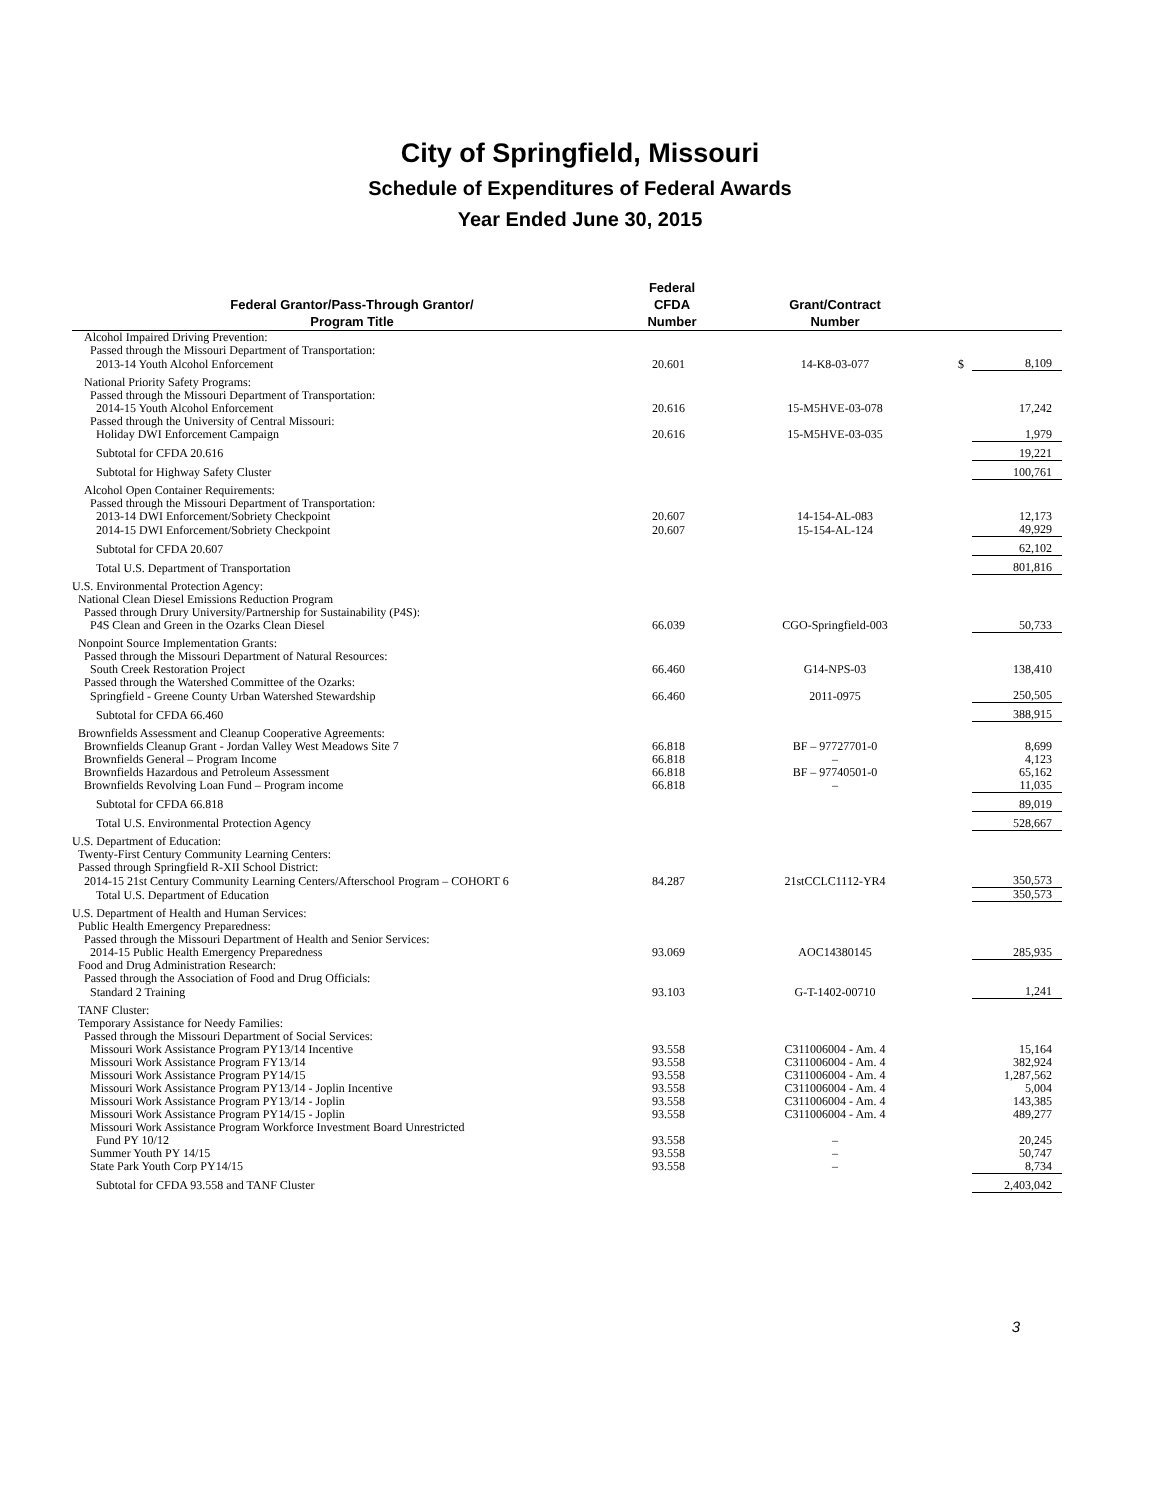City of Springfield, Missouri
Schedule of Expenditures of Federal Awards
Year Ended June 30, 2015
| Federal Grantor/Pass-Through Grantor/ Program Title | Federal CFDA Number | Grant/Contract Number | | |
| --- | --- | --- | --- | --- |
| Alcohol Impaired Driving Prevention: | | | | |
| Passed through the Missouri Department of Transportation: | | | | |
| 2013-14 Youth Alcohol Enforcement | 20.601 | 14-K8-03-077 | $ | 8,109 |
| National Priority Safety Programs: | | | | |
| Passed through the Missouri Department of Transportation: | | | | |
| 2014-15 Youth Alcohol Enforcement | 20.616 | 15-M5HVE-03-078 | | 17,242 |
| Passed through the University of Central Missouri: | | | | |
| Holiday DWI Enforcement Campaign | 20.616 | 15-M5HVE-03-035 | | 1,979 |
| Subtotal for CFDA 20.616 | | | | 19,221 |
| Subtotal for Highway Safety Cluster | | | | 100,761 |
| Alcohol Open Container Requirements: | | | | |
| Passed through the Missouri Department of Transportation: | | | | |
| 2013-14 DWI Enforcement/Sobriety Checkpoint | 20.607 | 14-154-AL-083 | | 12,173 |
| 2014-15 DWI Enforcement/Sobriety Checkpoint | 20.607 | 15-154-AL-124 | | 49,929 |
| Subtotal for CFDA 20.607 | | | | 62,102 |
| Total U.S. Department of Transportation | | | | 801,816 |
| U.S. Environmental Protection Agency: | | | | |
| National Clean Diesel Emissions Reduction Program | | | | |
| Passed through Drury University/Partnership for Sustainability (P4S): | | | | |
| P4S Clean and Green in the Ozarks Clean Diesel | 66.039 | CGO-Springfield-003 | | 50,733 |
| Nonpoint Source Implementation Grants: | | | | |
| Passed through the Missouri Department of Natural Resources: | | | | |
| South Creek Restoration Project | 66.460 | G14-NPS-03 | | 138,410 |
| Passed through the Watershed Committee of the Ozarks: | | | | |
| Springfield - Greene County Urban Watershed Stewardship | 66.460 | 2011-0975 | | 250,505 |
| Subtotal for CFDA 66.460 | | | | 388,915 |
| Brownfields Assessment and Cleanup Cooperative Agreements: | | | | |
| Brownfields Cleanup Grant - Jordan Valley West Meadows Site 7 | 66.818 | BF – 97727701-0 | | 8,699 |
| Brownfields General – Program Income | 66.818 | – | | 4,123 |
| Brownfields Hazardous and Petroleum Assessment | 66.818 | BF – 97740501-0 | | 65,162 |
| Brownfields Revolving Loan Fund – Program income | 66.818 | – | | 11,035 |
| Subtotal for CFDA 66.818 | | | | 89,019 |
| Total U.S. Environmental Protection Agency | | | | 528,667 |
| U.S. Department of Education: | | | | |
| Twenty-First Century Community Learning Centers: | | | | |
| Passed through Springfield R-XII School District: | | | | |
| 2014-15 21st Century Community Learning Centers/Afterschool Program – COHORT 6 | 84.287 | 21stCCLC1112-YR4 | | 350,573 |
| Total U.S. Department of Education | | | | 350,573 |
| U.S. Department of Health and Human Services: | | | | |
| Public Health Emergency Preparedness: | | | | |
| Passed through the Missouri Department of Health and Senior Services: | | | | |
| 2014-15 Public Health Emergency Preparedness | 93.069 | AOC14380145 | | 285,935 |
| Food and Drug Administration Research: | | | | |
| Passed through the Association of Food and Drug Officials: | | | | |
| Standard 2 Training | 93.103 | G-T-1402-00710 | | 1,241 |
| TANF Cluster: | | | | |
| Temporary Assistance for Needy Families: | | | | |
| Passed through the Missouri Department of Social Services: | | | | |
| Missouri Work Assistance Program PY13/14 Incentive | 93.558 | C311006004 - Am. 4 | | 15,164 |
| Missouri Work Assistance Program FY13/14 | 93.558 | C311006004 - Am. 4 | | 382,924 |
| Missouri Work Assistance Program PY14/15 | 93.558 | C311006004 - Am. 4 | | 1,287,562 |
| Missouri Work Assistance Program PY13/14 - Joplin Incentive | 93.558 | C311006004 - Am. 4 | | 5,004 |
| Missouri Work Assistance Program PY13/14 - Joplin | 93.558 | C311006004 - Am. 4 | | 143,385 |
| Missouri Work Assistance Program PY14/15 - Joplin | 93.558 | C311006004 - Am. 4 | | 489,277 |
| Missouri Work Assistance Program Workforce Investment Board Unrestricted | | | | |
| Fund PY 10/12 | 93.558 | – | | 20,245 |
| Summer Youth PY 14/15 | 93.558 | – | | 50,747 |
| State Park Youth Corp PY14/15 | 93.558 | – | | 8,734 |
| Subtotal for CFDA 93.558 and TANF Cluster | | | | 2,403,042 |
3